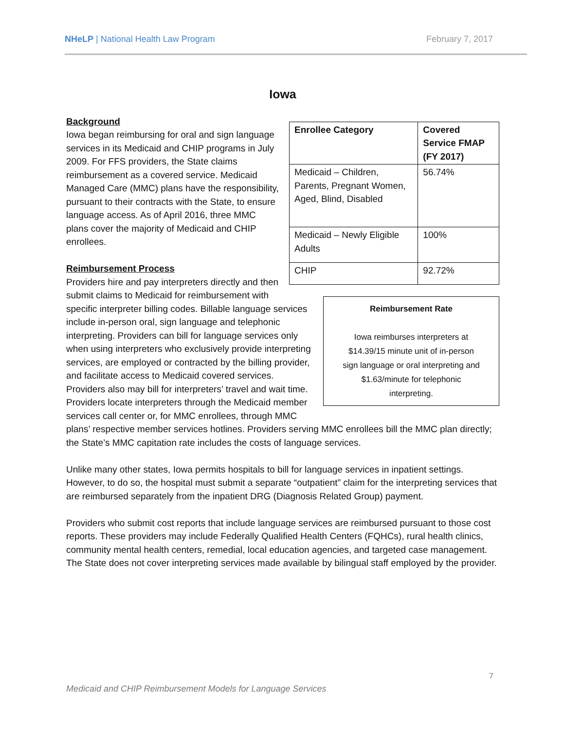NHeLP | National Health Law Program February 7, 2017
Iowa
| Enrollee Category | Covered Service FMAP (FY 2017) |
| --- | --- |
| Medicaid – Children, Parents, Pregnant Women, Aged, Blind, Disabled | 56.74% |
| Medicaid – Newly Eligible Adults | 100% |
| CHIP | 92.72% |
Background
Iowa began reimbursing for oral and sign language services in its Medicaid and CHIP programs in July 2009. For FFS providers, the State claims reimbursement as a covered service. Medicaid Managed Care (MMC) plans have the responsibility, pursuant to their contracts with the State, to ensure language access. As of April 2016, three MMC plans cover the majority of Medicaid and CHIP enrollees.
Reimbursement Rate
Iowa reimburses interpreters at
$14.39/15 minute unit of in-person
sign language or oral interpreting and
$1.63/minute for telephonic
interpreting.
Reimbursement Process
Providers hire and pay interpreters directly and then submit claims to Medicaid for reimbursement with specific interpreter billing codes. Billable language services include in-person oral, sign language and telephonic interpreting. Providers can bill for language services only when using interpreters who exclusively provide interpreting services, are employed or contracted by the billing provider, and facilitate access to Medicaid covered services. Providers also may bill for interpreters’ travel and wait time. Providers locate interpreters through the Medicaid member services call center or, for MMC enrollees, through MMC plans’ respective member services hotlines. Providers serving MMC enrollees bill the MMC plan directly; the State’s MMC capitation rate includes the costs of language services.
Unlike many other states, Iowa permits hospitals to bill for language services in inpatient settings. However, to do so, the hospital must submit a separate “outpatient” claim for the interpreting services that are reimbursed separately from the inpatient DRG (Diagnosis Related Group) payment.
Providers who submit cost reports that include language services are reimbursed pursuant to those cost reports. These providers may include Federally Qualified Health Centers (FQHCs), rural health clinics, community mental health centers, remedial, local education agencies, and targeted case management. The State does not cover interpreting services made available by bilingual staff employed by the provider.
7
Medicaid and CHIP Reimbursement Models for Language Services